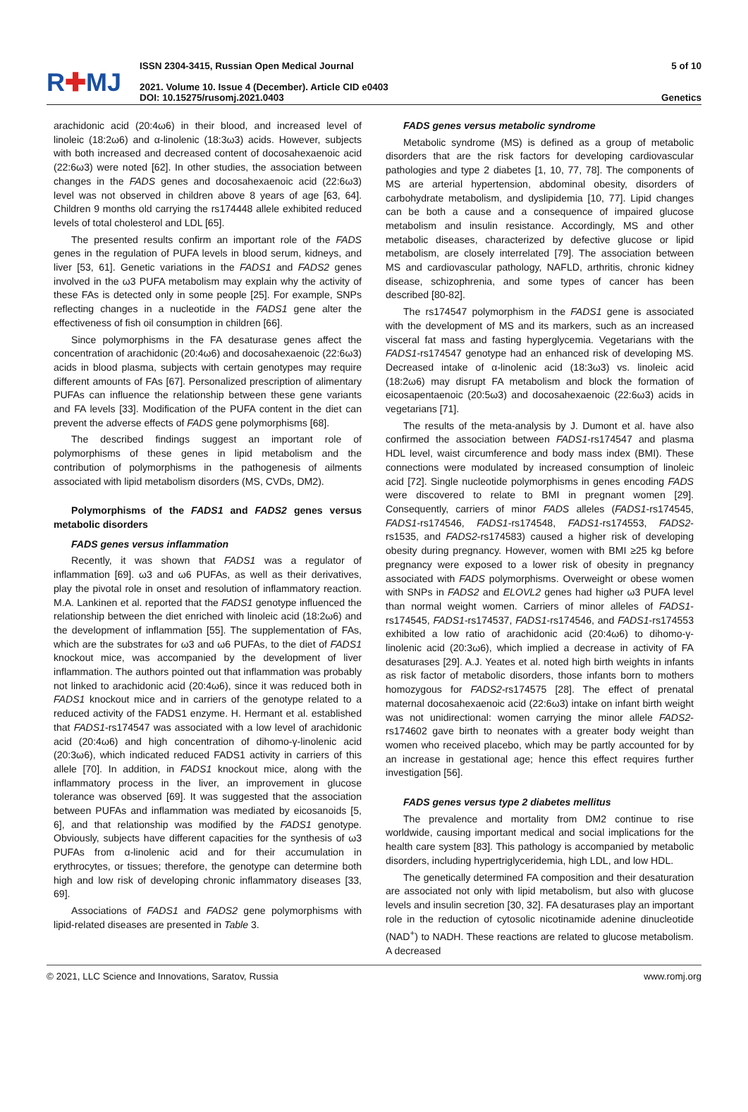R✚MJ
ISSN 2304-3415, Russian Open Medical Journal
2021. Volume 10. Issue 4 (December). Article CID e0403
DOI: 10.15275/rusomj.2021.0403
5 of 10
Genetics
arachidonic acid (20:4ω6) in their blood, and increased level of linoleic (18:2ω6) and α-linolenic (18:3ω3) acids. However, subjects with both increased and decreased content of docosahexaenoic acid (22:6ω3) were noted [62]. In other studies, the association between changes in the FADS genes and docosahexaenoic acid (22:6ω3) level was not observed in children above 8 years of age [63, 64]. Children 9 months old carrying the rs174448 allele exhibited reduced levels of total cholesterol and LDL [65].
The presented results confirm an important role of the FADS genes in the regulation of PUFA levels in blood serum, kidneys, and liver [53, 61]. Genetic variations in the FADS1 and FADS2 genes involved in the ω3 PUFA metabolism may explain why the activity of these FAs is detected only in some people [25]. For example, SNPs reflecting changes in a nucleotide in the FADS1 gene alter the effectiveness of fish oil consumption in children [66].
Since polymorphisms in the FA desaturase genes affect the concentration of arachidonic (20:4ω6) and docosahexaenoic (22:6ω3) acids in blood plasma, subjects with certain genotypes may require different amounts of FAs [67]. Personalized prescription of alimentary PUFAs can influence the relationship between these gene variants and FA levels [33]. Modification of the PUFA content in the diet can prevent the adverse effects of FADS gene polymorphisms [68].
The described findings suggest an important role of polymorphisms of these genes in lipid metabolism and the contribution of polymorphisms in the pathogenesis of ailments associated with lipid metabolism disorders (MS, CVDs, DM2).
Polymorphisms of the FADS1 and FADS2 genes versus metabolic disorders
FADS genes versus inflammation
Recently, it was shown that FADS1 was a regulator of inflammation [69]. ω3 and ω6 PUFAs, as well as their derivatives, play the pivotal role in onset and resolution of inflammatory reaction. M.A. Lankinen et al. reported that the FADS1 genotype influenced the relationship between the diet enriched with linoleic acid (18:2ω6) and the development of inflammation [55]. The supplementation of FAs, which are the substrates for ω3 and ω6 PUFAs, to the diet of FADS1 knockout mice, was accompanied by the development of liver inflammation. The authors pointed out that inflammation was probably not linked to arachidonic acid (20:4ω6), since it was reduced both in FADS1 knockout mice and in carriers of the genotype related to a reduced activity of the FADS1 enzyme. H. Hermant et al. established that FADS1-rs174547 was associated with a low level of arachidonic acid (20:4ω6) and high concentration of dihomo-γ-linolenic acid (20:3ω6), which indicated reduced FADS1 activity in carriers of this allele [70]. In addition, in FADS1 knockout mice, along with the inflammatory process in the liver, an improvement in glucose tolerance was observed [69]. It was suggested that the association between PUFAs and inflammation was mediated by eicosanoids [5, 6], and that relationship was modified by the FADS1 genotype. Obviously, subjects have different capacities for the synthesis of ω3 PUFAs from α-linolenic acid and for their accumulation in erythrocytes, or tissues; therefore, the genotype can determine both high and low risk of developing chronic inflammatory diseases [33, 69].
Associations of FADS1 and FADS2 gene polymorphisms with lipid-related diseases are presented in Table 3.
FADS genes versus metabolic syndrome
Metabolic syndrome (MS) is defined as a group of metabolic disorders that are the risk factors for developing cardiovascular pathologies and type 2 diabetes [1, 10, 77, 78]. The components of MS are arterial hypertension, abdominal obesity, disorders of carbohydrate metabolism, and dyslipidemia [10, 77]. Lipid changes can be both a cause and a consequence of impaired glucose metabolism and insulin resistance. Accordingly, MS and other metabolic diseases, characterized by defective glucose or lipid metabolism, are closely interrelated [79]. The association between MS and cardiovascular pathology, NAFLD, arthritis, chronic kidney disease, schizophrenia, and some types of cancer has been described [80-82].
The rs174547 polymorphism in the FADS1 gene is associated with the development of MS and its markers, such as an increased visceral fat mass and fasting hyperglycemia. Vegetarians with the FADS1-rs174547 genotype had an enhanced risk of developing MS. Decreased intake of α-linolenic acid (18:3ω3) vs. linoleic acid (18:2ω6) may disrupt FA metabolism and block the formation of eicosapentaenoic (20:5ω3) and docosahexaenoic (22:6ω3) acids in vegetarians [71].
The results of the meta-analysis by J. Dumont et al. have also confirmed the association between FADS1-rs174547 and plasma HDL level, waist circumference and body mass index (BMI). These connections were modulated by increased consumption of linoleic acid [72]. Single nucleotide polymorphisms in genes encoding FADS were discovered to relate to BMI in pregnant women [29]. Consequently, carriers of minor FADS alleles (FADS1-rs174545, FADS1-rs174546, FADS1-rs174548, FADS1-rs174553, FADS2-rs1535, and FADS2-rs174583) caused a higher risk of developing obesity during pregnancy. However, women with BMI ≥25 kg before pregnancy were exposed to a lower risk of obesity in pregnancy associated with FADS polymorphisms. Overweight or obese women with SNPs in FADS2 and ELOVL2 genes had higher ω3 PUFA level than normal weight women. Carriers of minor alleles of FADS1-rs174545, FADS1-rs174537, FADS1-rs174546, and FADS1-rs174553 exhibited a low ratio of arachidonic acid (20:4ω6) to dihomo-γ-linolenic acid (20:3ω6), which implied a decrease in activity of FA desaturases [29]. A.J. Yeates et al. noted high birth weights in infants as risk factor of metabolic disorders, those infants born to mothers homozygous for FADS2-rs174575 [28]. The effect of prenatal maternal docosahexaenoic acid (22:6ω3) intake on infant birth weight was not unidirectional: women carrying the minor allele FADS2-rs174602 gave birth to neonates with a greater body weight than women who received placebo, which may be partly accounted for by an increase in gestational age; hence this effect requires further investigation [56].
FADS genes versus type 2 diabetes mellitus
The prevalence and mortality from DM2 continue to rise worldwide, causing important medical and social implications for the health care system [83]. This pathology is accompanied by metabolic disorders, including hypertriglyceridemia, high LDL, and low HDL.
The genetically determined FA composition and their desaturation are associated not only with lipid metabolism, but also with glucose levels and insulin secretion [30, 32]. FA desaturases play an important role in the reduction of cytosolic nicotinamide adenine dinucleotide (NAD<sup>+</sup>) to NADH. These reactions are related to glucose metabolism. A decreased
© 2021, LLC Science and Innovations, Saratov, Russia www.romj.org